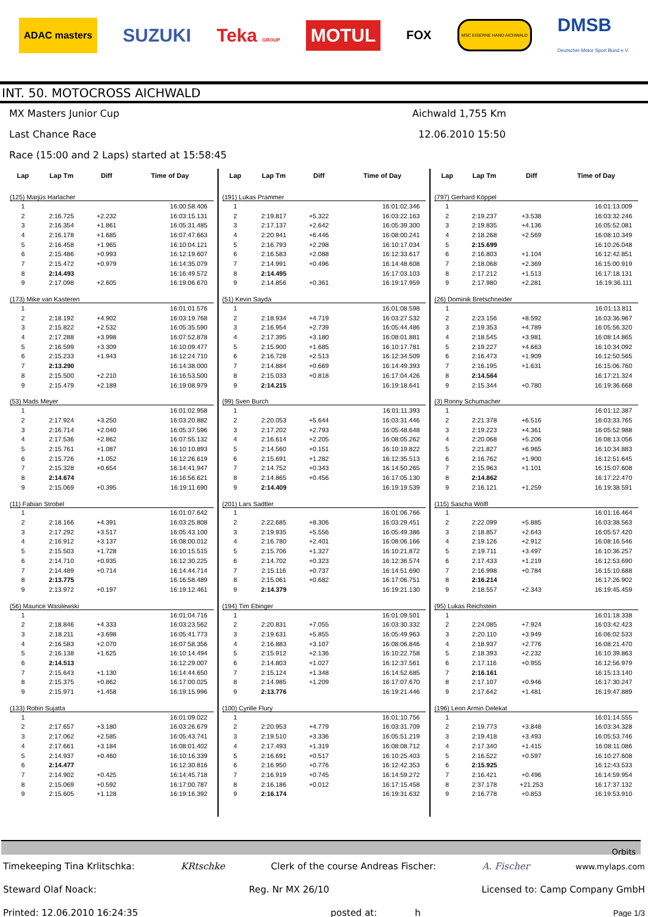ADAC masters SUZUKI Teka GROUP MOTUL FOX MSC EISERNE HAND AICHWALD DMSB
Deutscher Motor Sport Bund e.V.
INT. 50. MOTOCROSS AICHWALD
MX Masters Junior Cup Aichwald 1,755 Km
Last Chance Race 12.06.2010 15:50
Race (15:00 and 2 Laps) started at 15:58:45
| Lap | Lap Tm | Diff | Time of Day |
| --- | --- | --- | --- |
| (125) Marjüs Harlacher | | | |
| 1 | | | 16:00:58.406 |
| 2 | 2:16.725 | +2.232 | 16:03:15.131 |
| 3 | 2:16.354 | +1.861 | 16:05:31.485 |
| 4 | 2:16.178 | +1.685 | 16:07:47.663 |
| 5 | 2:16.458 | +1.965 | 16:10:04.121 |
| 6 | 2:15.486 | +0.993 | 16:12:19.607 |
| 7 | 2:15.472 | +0.979 | 16:14:35.079 |
| 8 | 2:14.493 | | 16:16:49.572 |
| 9 | 2:17.098 | +2.605 | 16:19:06.670 |
| (173) Mike van Kasteren | | | |
| 1 | | | 16:01:01.576 |
| 2 | 2:18.192 | +4.902 | 16:03:19.768 |
| 3 | 2:15.822 | +2.532 | 16:05:35.590 |
| 4 | 2:17.288 | +3.998 | 16:07:52.878 |
| 5 | 2:16.599 | +3.309 | 16:10:09.477 |
| 6 | 2:15.233 | +1.943 | 16:12:24.710 |
| 7 | 2:13.290 | | 16:14:38.000 |
| 8 | 2:15.500 | +2.210 | 16:16:53.500 |
| 9 | 2:15.479 | +2.189 | 16:19:08.979 |
| (53) Mads Meyer | | | |
| 1 | | | 16:01:02.958 |
| 2 | 2:17.924 | +3.250 | 16:03:20.882 |
| 3 | 2:16.714 | +2.040 | 16:05:37.596 |
| 4 | 2:17.536 | +2.862 | 16:07:55.132 |
| 5 | 2:15.761 | +1.087 | 16:10:10.893 |
| 6 | 2:15.726 | +1.052 | 16:12:26.619 |
| 7 | 2:15.328 | +0.654 | 16:14:41.947 |
| 8 | 2:14.674 | | 16:16:56.621 |
| 9 | 2:15.069 | +0.395 | 16:19:11.690 |
| (11) Fabian Strobel | | | |
| 1 | | | 16:01:07.642 |
| 2 | 2:18.166 | +4.391 | 16:03:25.808 |
| 3 | 2:17.292 | +3.517 | 16:05:43.100 |
| 4 | 2:16.912 | +3.137 | 16:08:00.012 |
| 5 | 2:15.503 | +1.728 | 16:10:15.515 |
| 6 | 2:14.710 | +0.935 | 16:12:30.225 |
| 7 | 2:14.489 | +0.714 | 16:14:44.714 |
| 8 | 2:13.775 | | 16:16:58.489 |
| 9 | 2:13.972 | +0.197 | 16:19:12.461 |
| (56) Maurice Wasilewski | | | |
| 1 | | | 16:01:04.716 |
| 2 | 2:18.846 | +4.333 | 16:03:23.562 |
| 3 | 2:18.211 | +3.698 | 16:05:41.773 |
| 4 | 2:16.583 | +2.070 | 16:07:58.356 |
| 5 | 2:16.138 | +1.625 | 16:10:14.494 |
| 6 | 2:14.513 | | 16:12:29.007 |
| 7 | 2:15.643 | +1.130 | 16:14:44.650 |
| 8 | 2:15.375 | +0.862 | 16:17:00.025 |
| 9 | 2:15.971 | +1.458 | 16:19:15.996 |
| (133) Robin Sujatta | | | |
| 1 | | | 16:01:09.022 |
| 2 | 2:17.657 | +3.180 | 16:03:26.679 |
| 3 | 2:17.062 | +2.585 | 16:05:43.741 |
| 4 | 2:17.661 | +3.184 | 16:08:01.402 |
| 5 | 2:14.937 | +0.460 | 16:10:16.339 |
| 6 | 2:14.477 | | 16:12:30.816 |
| 7 | 2:14.902 | +0.425 | 16:14:45.718 |
| 8 | 2:15.069 | +0.592 | 16:17:00.787 |
| 9 | 2:15.605 | +1.128 | 16:19:16.392 |
| Lap | Lap Tm | Diff | Time of Day |
| --- | --- | --- | --- |
| (191) Lukas Prammer | | | |
| 1 | | | 16:01:02.346 |
| 2 | 2:19.817 | +5.322 | 16:03:22.163 |
| 3 | 2:17.137 | +2.642 | 16:05:39.300 |
| 4 | 2:20.941 | +6.446 | 16:08:00.241 |
| 5 | 2:16.793 | +2.298 | 16:10:17.034 |
| 6 | 2:16.583 | +2.088 | 16:12:33.617 |
| 7 | 2:14.991 | +0.496 | 16:14:48.608 |
| 8 | 2:14.495 | | 16:17:03.103 |
| 9 | 2:14.856 | +0.361 | 16:19:17.959 |
| (51) Kevin Sayda | | | |
| 1 | | | 16:01:08.598 |
| 2 | 2:18.934 | +4.719 | 16:03:27.532 |
| 3 | 2:16.954 | +2.739 | 16:05:44.486 |
| 4 | 2:17.395 | +3.180 | 16:08:01.881 |
| 5 | 2:15.900 | +1.685 | 16:10:17.781 |
| 6 | 2:16.728 | +2.513 | 16:12:34.509 |
| 7 | 2:14.884 | +0.669 | 16:14:49.393 |
| 8 | 2:15.033 | +0.818 | 16:17:04.426 |
| 9 | 2:14.215 | | 16:19:18.641 |
| (99) Sven Burch | | | |
| 1 | | | 16:01:11.393 |
| 2 | 2:20.053 | +5.644 | 16:03:31.446 |
| 3 | 2:17.202 | +2.793 | 16:05:48.648 |
| 4 | 2:16.614 | +2.205 | 16:08:05.262 |
| 5 | 2:14.560 | +0.151 | 16:10:19.822 |
| 6 | 2:15.691 | +1.282 | 16:12:35.513 |
| 7 | 2:14.752 | +0.343 | 16:14:50.265 |
| 8 | 2:14.865 | +0.456 | 16:17:05.130 |
| 9 | 2:14.409 | | 16:19:19.539 |
| (201) Lars Sadtler | | | |
| 1 | | | 16:01:06.766 |
| 2 | 2:22.685 | +8.306 | 16:03:29.451 |
| 3 | 2:19.935 | +5.556 | 16:05:49.386 |
| 4 | 2:16.780 | +2.401 | 16:08:06.166 |
| 5 | 2:15.706 | +1.327 | 16:10:21.872 |
| 6 | 2:14.702 | +0.323 | 16:12:36.574 |
| 7 | 2:15.116 | +0.737 | 16:14:51.690 |
| 8 | 2:15.061 | +0.682 | 16:17:06.751 |
| 9 | 2:14.379 | | 16:19:21.130 |
| (194) Tim Ebinger | | | |
| 1 | | | 16:01:09.501 |
| 2 | 2:20.831 | +7.055 | 16:03:30.332 |
| 3 | 2:19.631 | +5.855 | 16:05:49.963 |
| 4 | 2:16.883 | +3.107 | 16:08:06.846 |
| 5 | 2:15.912 | +2.136 | 16:10:22.758 |
| 6 | 2:14.803 | +1.027 | 16:12:37.561 |
| 7 | 2:15.124 | +1.348 | 16:14:52.685 |
| 8 | 2:14.985 | +1.209 | 16:17:07.670 |
| 9 | 2:13.776 | | 16:19:21.446 |
| (100) Cyrille Flury | | | |
| 1 | | | 16:01:10.756 |
| 2 | 2:20.953 | +4.779 | 16:03:31.709 |
| 3 | 2:19.510 | +3.336 | 16:05:51.219 |
| 4 | 2:17.493 | +1.319 | 16:08:08.712 |
| 5 | 2:16.691 | +0.517 | 16:10:25.403 |
| 6 | 2:16.950 | +0.776 | 16:12:42.353 |
| 7 | 2:16.919 | +0.745 | 16:14:59.272 |
| 8 | 2:16.186 | +0.012 | 16:17:15.458 |
| 9 | 2:16.174 | | 16:19:31.632 |
| Lap | Lap Tm | Diff | Time of Day |
| --- | --- | --- | --- |
| (797) Gerhard Köppel | | | |
| 1 | | | 16:01:13.009 |
| 2 | 2:19.237 | +3.538 | 16:03:32.246 |
| 3 | 2:19.835 | +4.136 | 16:05:52.081 |
| 4 | 2:18.268 | +2.569 | 16:08:10.349 |
| 5 | 2:15.699 | | 16:10:26.048 |
| 6 | 2:16.803 | +1.104 | 16:12:42.851 |
| 7 | 2:18.068 | +2.369 | 16:15:00.919 |
| 8 | 2:17.212 | +1.513 | 16:17:18.131 |
| 9 | 2:17.980 | +2.281 | 16:19:36.111 |
| (26) Dominik Bretschneider | | | |
| 1 | | | 16:01:13.811 |
| 2 | 2:23.156 | +8.592 | 16:03:36.967 |
| 3 | 2:19.353 | +4.789 | 16:05:56.320 |
| 4 | 2:18.545 | +3.981 | 16:08:14.865 |
| 5 | 2:19.227 | +4.663 | 16:10:34.092 |
| 6 | 2:16.473 | +1.909 | 16:12:50.565 |
| 7 | 2:16.195 | +1.631 | 16:15:06.760 |
| 8 | 2:14.564 | | 16:17:21.324 |
| 9 | 2:15.344 | +0.780 | 16:19:36.668 |
| (3) Ronny Schumacher | | | |
| 1 | | | 16:01:12.387 |
| 2 | 2:21.378 | +6.516 | 16:03:33.765 |
| 3 | 2:19.223 | +4.361 | 16:05:52.988 |
| 4 | 2:20.068 | +5.206 | 16:08:13.056 |
| 5 | 2:21.827 | +6.965 | 16:10:34.883 |
| 6 | 2:16.762 | +1.900 | 16:12:51.645 |
| 7 | 2:15.963 | +1.101 | 16:15:07.608 |
| 8 | 2:14.862 | | 16:17:22.470 |
| 9 | 2:16.121 | +1.259 | 16:19:38.591 |
| (115) Sascha Wölfl | | | |
| 1 | | | 16:01:16.464 |
| 2 | 2:22.099 | +5.885 | 16:03:38.563 |
| 3 | 2:18.857 | +2.643 | 16:05:57.420 |
| 4 | 2:19.126 | +2.912 | 16:08:16.546 |
| 5 | 2:19.711 | +3.497 | 16:10:36.257 |
| 6 | 2:17.433 | +1.219 | 16:12:53.690 |
| 7 | 2:16.998 | +0.784 | 16:15:10.688 |
| 8 | 2:16.214 | | 16:17:26.902 |
| 9 | 2:18.557 | +2.343 | 16:19:45.459 |
| (95) Lukas Reichstein | | | |
| 1 | | | 16:01:18.338 |
| 2 | 2:24.085 | +7.924 | 16:03:42.423 |
| 3 | 2:20.110 | +3.949 | 16:06:02.533 |
| 4 | 2:18.937 | +2.776 | 16:08:21.470 |
| 5 | 2:18.393 | +2.232 | 16:10:39.863 |
| 6 | 2:17.116 | +0.955 | 16:12:56.979 |
| 7 | 2:16.161 | | 16:15:13.140 |
| 8 | 2:17.107 | +0.946 | 16:17:30.247 |
| 9 | 2:17.642 | +1.481 | 16:19:47.889 |
| (196) Leon Armin Delekat | | | |
| 1 | | | 16:01:14.555 |
| 2 | 2:19.773 | +3.848 | 16:03:34.328 |
| 3 | 2:19.418 | +3.493 | 16:05:53.746 |
| 4 | 2:17.340 | +1.415 | 16:08:11.086 |
| 5 | 2:16.522 | +0.597 | 16:10:27.608 |
| 6 | 2:15.925 | | 16:12:43.533 |
| 7 | 2:16.421 | +0.496 | 16:14:59.954 |
| 8 | 2:37.178 | +21.253 | 16:17:37.132 |
| 9 | 2:16.778 | +0.853 | 16:19:53.910 |
Orbits
Timekeeping Tina Krlitschka: KRtschke Clerk of the course Andreas Fischer: A. Fischer www.mylaps.com
Steward Olaf Noack: Reg. Nr MX 26/10 Licensed to: Camp Company GmbH
Printed: 12.06.2010 16:24:35 posted at: h Page 1/3